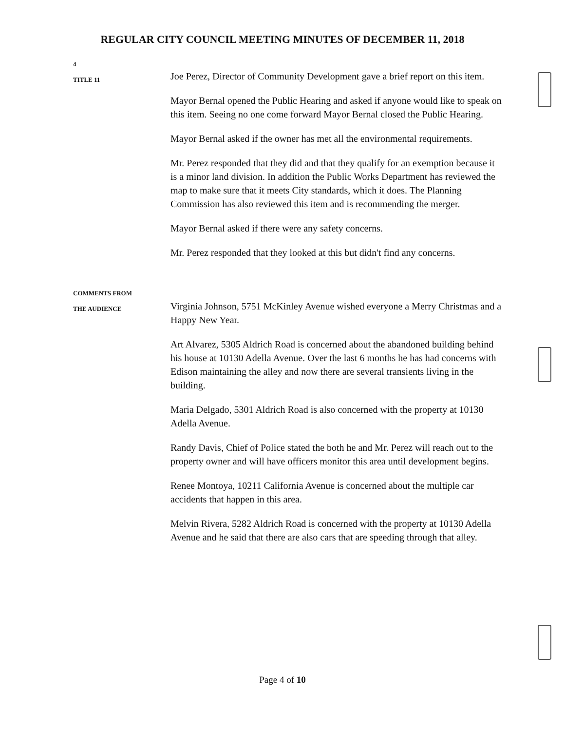REGULAR CITY COUNCIL MEETING MINUTES OF DECEMBER 11, 2018
4
TITLE 11
Joe Perez, Director of Community Development gave a brief report on this item.
Mayor Bernal opened the Public Hearing and asked if anyone would like to speak on this item. Seeing no one come forward Mayor Bernal closed the Public Hearing.
Mayor Bernal asked if the owner has met all the environmental requirements.
Mr. Perez responded that they did and that they qualify for an exemption because it is a minor land division. In addition the Public Works Department has reviewed the map to make sure that it meets City standards, which it does. The Planning Commission has also reviewed this item and is recommending the merger.
Mayor Bernal asked if there were any safety concerns.
Mr. Perez responded that they looked at this but didn't find any concerns.
COMMENTS FROM
THE AUDIENCE
Virginia Johnson, 5751 McKinley Avenue wished everyone a Merry Christmas and a Happy New Year.
Art Alvarez, 5305 Aldrich Road is concerned about the abandoned building behind his house at 10130 Adella Avenue. Over the last 6 months he has had concerns with Edison maintaining the alley and now there are several transients living in the building.
Maria Delgado, 5301 Aldrich Road is also concerned with the property at 10130 Adella Avenue.
Randy Davis, Chief of Police stated the both he and Mr. Perez will reach out to the property owner and will have officers monitor this area until development begins.
Renee Montoya, 10211 California Avenue is concerned about the multiple car accidents that happen in this area.
Melvin Rivera, 5282 Aldrich Road is concerned with the property at 10130 Adella Avenue and he said that there are also cars that are speeding through that alley.
Page 4 of 10